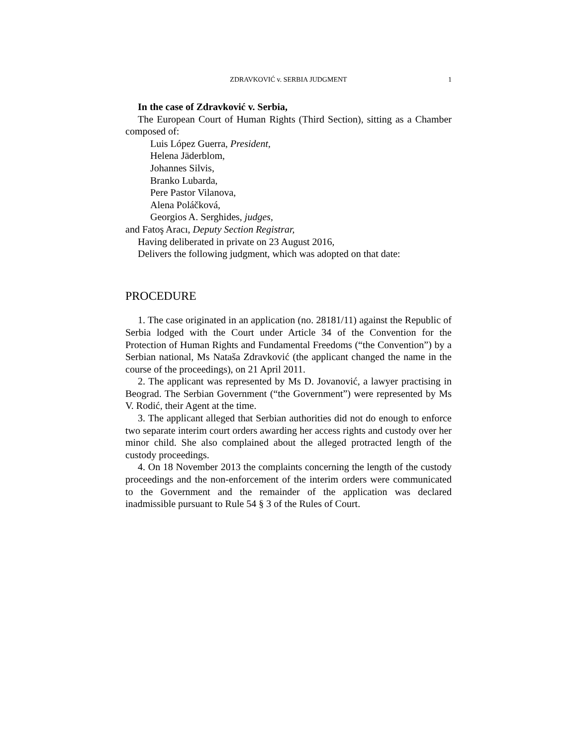ZDRAVKOVIĆ v. SERBIA JUDGMENT
1
In the case of Zdravković v. Serbia,
The European Court of Human Rights (Third Section), sitting as a Chamber composed of:
Luis López Guerra, President,
Helena Jäderblom,
Johannes Silvis,
Branko Lubarda,
Pere Pastor Vilanova,
Alena Poláčková,
Georgios A. Serghides, judges,
and Fatoş Aracı, Deputy Section Registrar,
Having deliberated in private on 23 August 2016,
Delivers the following judgment, which was adopted on that date:
PROCEDURE
1. The case originated in an application (no. 28181/11) against the Republic of Serbia lodged with the Court under Article 34 of the Convention for the Protection of Human Rights and Fundamental Freedoms (“the Convention”) by a Serbian national, Ms Nataša Zdravković (the applicant changed the name in the course of the proceedings), on 21 April 2011.
2. The applicant was represented by Ms D. Jovanović, a lawyer practising in Beograd. The Serbian Government (“the Government”) were represented by Ms V. Rodić, their Agent at the time.
3. The applicant alleged that Serbian authorities did not do enough to enforce two separate interim court orders awarding her access rights and custody over her minor child. She also complained about the alleged protracted length of the custody proceedings.
4. On 18 November 2013 the complaints concerning the length of the custody proceedings and the non-enforcement of the interim orders were communicated to the Government and the remainder of the application was declared inadmissible pursuant to Rule 54 § 3 of the Rules of Court.